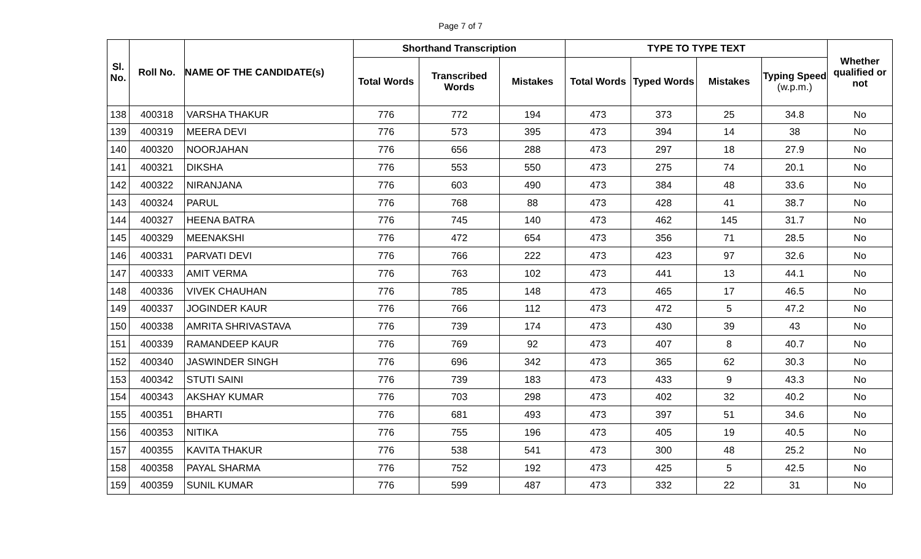Page 7 of 7
| Sl. No. | Roll No. | NAME OF THE CANDIDATE(s) | Shorthand Transcription | | | TYPE TO TYPE TEXT | | | | Whether qualified or not |
| --- | --- | --- | --- | --- | --- | --- | --- | --- | --- | --- |
| | | | Total Words | Transcribed Words | Mistakes | Total Words | Typed Words | Mistakes | Typing Speed (w.p.m.) | |
| 138 | 400318 | VARSHA THAKUR | 776 | 772 | 194 | 473 | 373 | 25 | 34.8 | No |
| 139 | 400319 | MEERA DEVI | 776 | 573 | 395 | 473 | 394 | 14 | 38 | No |
| 140 | 400320 | NOORJAHAN | 776 | 656 | 288 | 473 | 297 | 18 | 27.9 | No |
| 141 | 400321 | DIKSHA | 776 | 553 | 550 | 473 | 275 | 74 | 20.1 | No |
| 142 | 400322 | NIRANJANA | 776 | 603 | 490 | 473 | 384 | 48 | 33.6 | No |
| 143 | 400324 | PARUL | 776 | 768 | 88 | 473 | 428 | 41 | 38.7 | No |
| 144 | 400327 | HEENA BATRA | 776 | 745 | 140 | 473 | 462 | 145 | 31.7 | No |
| 145 | 400329 | MEENAKSHI | 776 | 472 | 654 | 473 | 356 | 71 | 28.5 | No |
| 146 | 400331 | PARVATI DEVI | 776 | 766 | 222 | 473 | 423 | 97 | 32.6 | No |
| 147 | 400333 | AMIT VERMA | 776 | 763 | 102 | 473 | 441 | 13 | 44.1 | No |
| 148 | 400336 | VIVEK CHAUHAN | 776 | 785 | 148 | 473 | 465 | 17 | 46.5 | No |
| 149 | 400337 | JOGINDER KAUR | 776 | 766 | 112 | 473 | 472 | 5 | 47.2 | No |
| 150 | 400338 | AMRITA SHRIVASTAVA | 776 | 739 | 174 | 473 | 430 | 39 | 43 | No |
| 151 | 400339 | RAMANDEEP KAUR | 776 | 769 | 92 | 473 | 407 | 8 | 40.7 | No |
| 152 | 400340 | JASWINDER SINGH | 776 | 696 | 342 | 473 | 365 | 62 | 30.3 | No |
| 153 | 400342 | STUTI SAINI | 776 | 739 | 183 | 473 | 433 | 9 | 43.3 | No |
| 154 | 400343 | AKSHAY KUMAR | 776 | 703 | 298 | 473 | 402 | 32 | 40.2 | No |
| 155 | 400351 | BHARTI | 776 | 681 | 493 | 473 | 397 | 51 | 34.6 | No |
| 156 | 400353 | NITIKA | 776 | 755 | 196 | 473 | 405 | 19 | 40.5 | No |
| 157 | 400355 | KAVITA THAKUR | 776 | 538 | 541 | 473 | 300 | 48 | 25.2 | No |
| 158 | 400358 | PAYAL SHARMA | 776 | 752 | 192 | 473 | 425 | 5 | 42.5 | No |
| 159 | 400359 | SUNIL KUMAR | 776 | 599 | 487 | 473 | 332 | 22 | 31 | No |